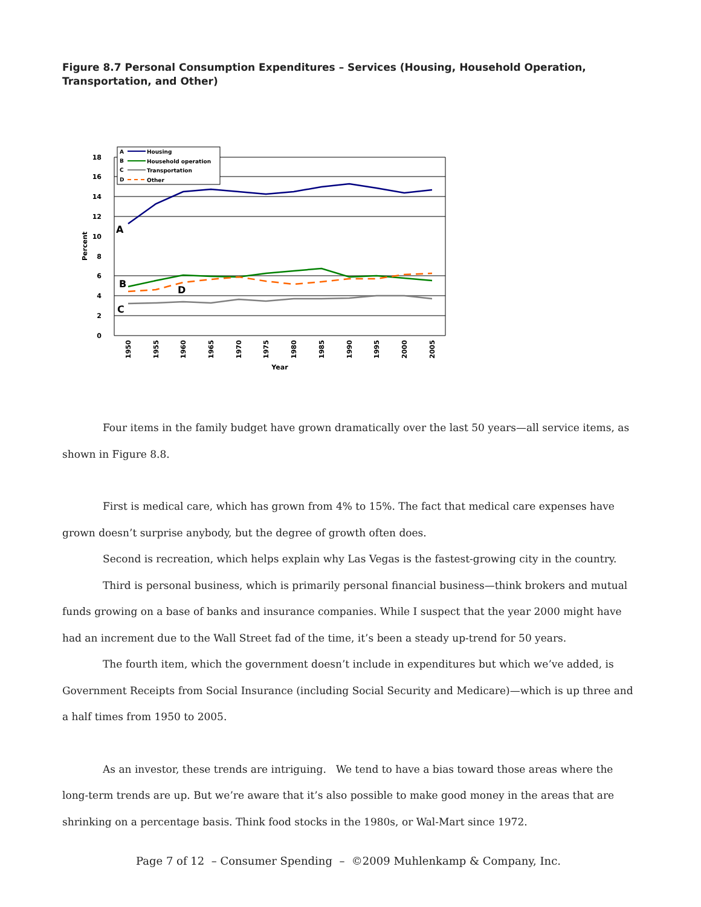Figure 8.7 Personal Consumption Expenditures – Services (Housing, Household Operation, Transportation, and Other)
A
Housing
B
Household operation
C
Transportation
D
Other
18
16
14
12
10
8
6
4
2
0
Percent
A
B
C
D
1950
1955
1960
1965
1970
1975
1980
1985
1990
1995
2000
2005
Year
Four items in the family budget have grown dramatically over the last 50 years—all service items, as shown in Figure 8.8.
First is medical care, which has grown from 4% to 15%. The fact that medical care expenses have grown doesn’t surprise anybody, but the degree of growth often does.
Second is recreation, which helps explain why Las Vegas is the fastest-growing city in the country.
Third is personal business, which is primarily personal financial business—think brokers and mutual funds growing on a base of banks and insurance companies. While I suspect that the year 2000 might have had an increment due to the Wall Street fad of the time, it’s been a steady up-trend for 50 years.
The fourth item, which the government doesn’t include in expenditures but which we’ve added, is Government Receipts from Social Insurance (including Social Security and Medicare)—which is up three and a half times from 1950 to 2005.
As an investor, these trends are intriguing. We tend to have a bias toward those areas where the long-term trends are up. But we’re aware that it’s also possible to make good money in the areas that are shrinking on a percentage basis. Think food stocks in the 1980s, or Wal-Mart since 1972.
Page 7 of 12 – Consumer Spending – ©2009 Muhlenkamp & Company, Inc.